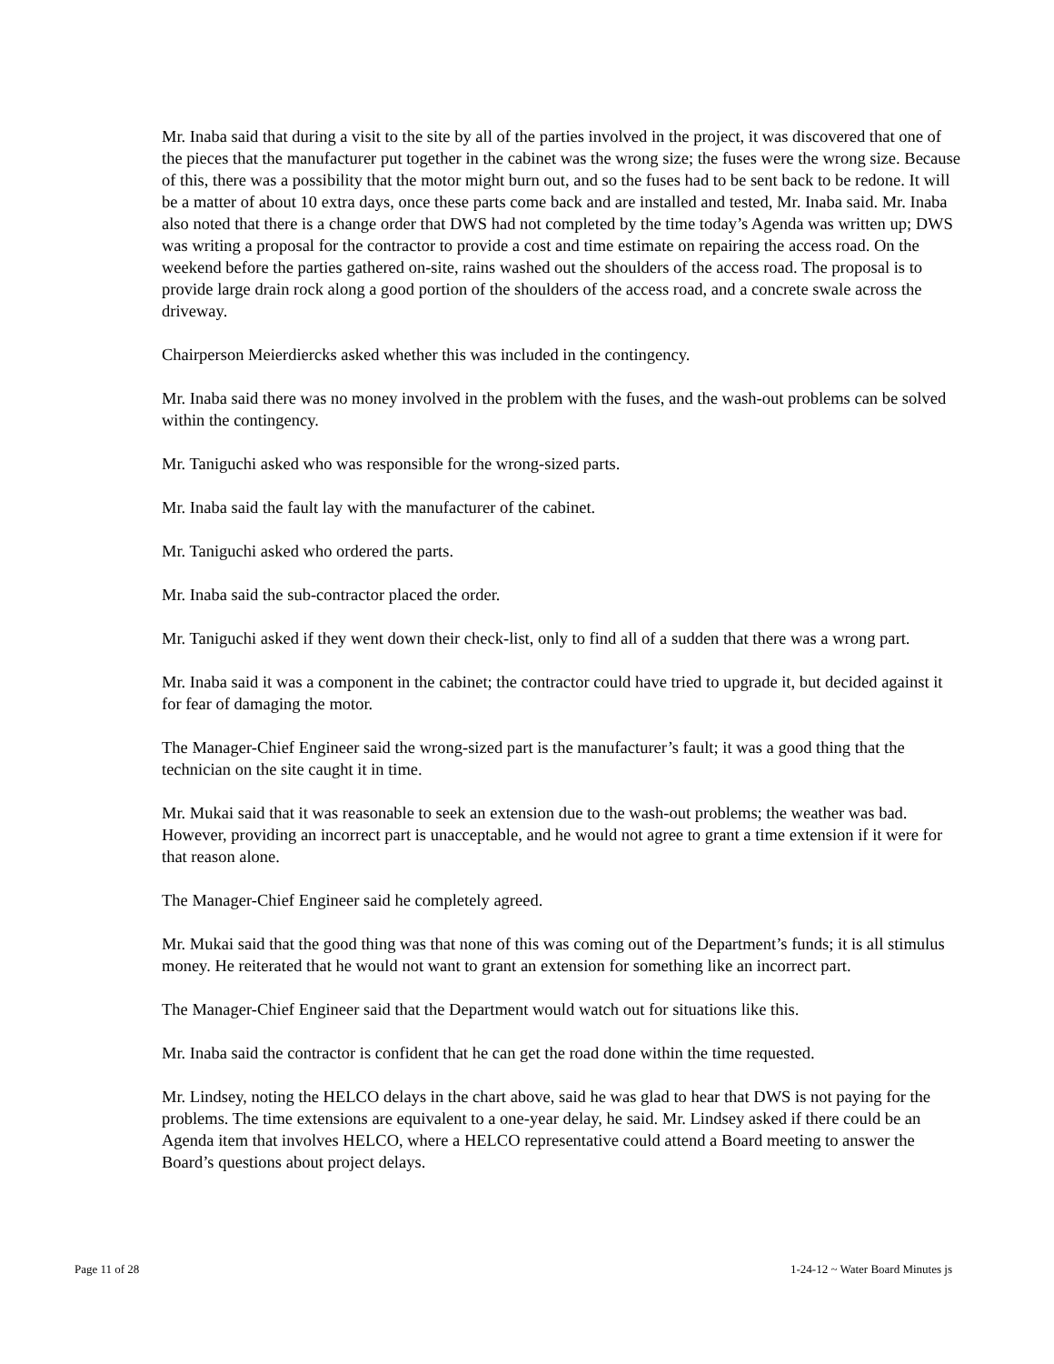Mr. Inaba said that during a visit to the site by all of the parties involved in the project, it was discovered that one of the pieces that the manufacturer put together in the cabinet was the wrong size; the fuses were the wrong size. Because of this, there was a possibility that the motor might burn out, and so the fuses had to be sent back to be redone. It will be a matter of about 10 extra days, once these parts come back and are installed and tested, Mr. Inaba said. Mr. Inaba also noted that there is a change order that DWS had not completed by the time today’s Agenda was written up; DWS was writing a proposal for the contractor to provide a cost and time estimate on repairing the access road. On the weekend before the parties gathered on-site, rains washed out the shoulders of the access road. The proposal is to provide large drain rock along a good portion of the shoulders of the access road, and a concrete swale across the driveway.
Chairperson Meierdiercks asked whether this was included in the contingency.
Mr. Inaba said there was no money involved in the problem with the fuses, and the wash-out problems can be solved within the contingency.
Mr. Taniguchi asked who was responsible for the wrong-sized parts.
Mr. Inaba said the fault lay with the manufacturer of the cabinet.
Mr. Taniguchi asked who ordered the parts.
Mr. Inaba said the sub-contractor placed the order.
Mr. Taniguchi asked if they went down their check-list, only to find all of a sudden that there was a wrong part.
Mr. Inaba said it was a component in the cabinet; the contractor could have tried to upgrade it, but decided against it for fear of damaging the motor.
The Manager-Chief Engineer said the wrong-sized part is the manufacturer’s fault; it was a good thing that the technician on the site caught it in time.
Mr. Mukai said that it was reasonable to seek an extension due to the wash-out problems; the weather was bad. However, providing an incorrect part is unacceptable, and he would not agree to grant a time extension if it were for that reason alone.
The Manager-Chief Engineer said he completely agreed.
Mr. Mukai said that the good thing was that none of this was coming out of the Department’s funds; it is all stimulus money. He reiterated that he would not want to grant an extension for something like an incorrect part.
The Manager-Chief Engineer said that the Department would watch out for situations like this.
Mr. Inaba said the contractor is confident that he can get the road done within the time requested.
Mr. Lindsey, noting the HELCO delays in the chart above, said he was glad to hear that DWS is not paying for the problems. The time extensions are equivalent to a one-year delay, he said. Mr. Lindsey asked if there could be an Agenda item that involves HELCO, where a HELCO representative could attend a Board meeting to answer the Board’s questions about project delays.
Page 11 of 28 1-24-12 ~ Water Board Minutes js